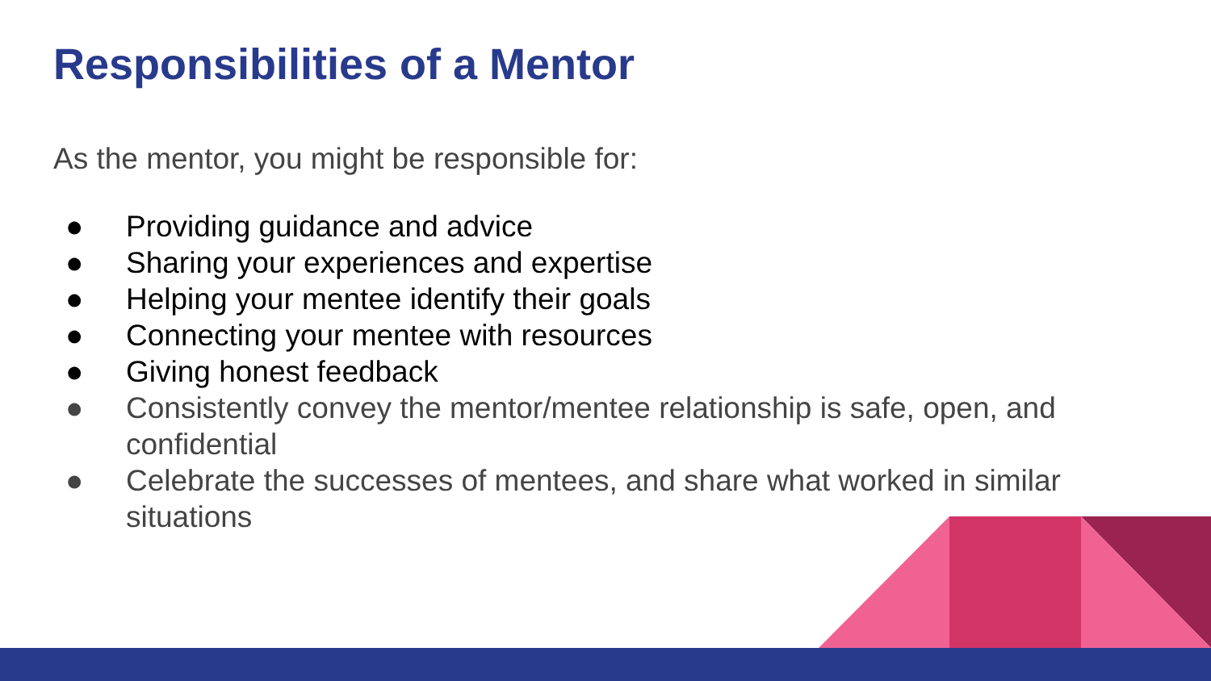Responsibilities of a Mentor
As the mentor, you might be responsible for:
● Providing guidance and advice
● Sharing your experiences and expertise
● Helping your mentee identify their goals
● Connecting your mentee with resources
● Giving honest feedback
● Consistently convey the mentor/mentee relationship is safe, open, and confidential
● Celebrate the successes of mentees, and share what worked in similar situations